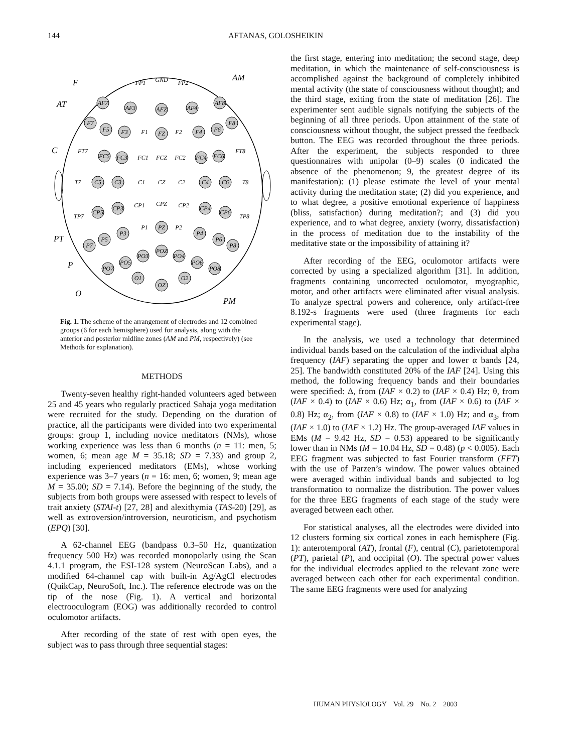144 AFTANAS, GOLOSHEIKIN
AF7
AF8
AF3
AF4
AFZ
F7
F8
F5
F3
F1
FZ
F2
F4
F6
FP1
GND
FP2
FT7
FC5
FC3
FC1
FCZ
FC2
FC4
FC6
FT8
T7
C5
C3
C1
CZ
C2
C4
C6
T8
TP7
CP5
CP3
CP1
CPZ
CP2
CP4
CP6
TP8
P1
PZ
P2
P3
P4
P5
P6
P7
P8
PO3
POZ
PO4
PO5
PO6
PO7
PO8
O1
OZ
O2
F
AT
C
PT
P
O
AM
PM
Fig. 1. The scheme of the arrangement of electrodes and 12 combined groups (6 for each hemisphere) used for analysis, along with the anterior and posterior midline zones (AM and PM, respectively) (see Methods for explanation).
METHODS
Twenty-seven healthy right-handed volunteers aged between 25 and 45 years who regularly practiced Sahaja yoga meditation were recruited for the study. Depending on the duration of practice, all the participants were divided into two experimental groups: group 1, including novice meditators (NMs), whose working experience was less than 6 months (n = 11: men, 5; women, 6; mean age M = 35.18; SD = 7.33) and group 2, including experienced meditators (EMs), whose working experience was 3–7 years (n = 16: men, 6; women, 9; mean age M = 35.00; SD = 7.14). Before the beginning of the study, the subjects from both groups were assessed with respect to levels of trait anxiety (STAI-t) [27, 28] and alexithymia (TAS-20) [29], as well as extroversion/introversion, neuroticism, and psychotism (EPQ) [30].
A 62-channel EEG (bandpass 0.3–50 Hz, quantization frequency 500 Hz) was recorded monopolarly using the Scan 4.1.1 program, the ESI-128 system (NeuroScan Labs), and a modified 64-channel cap with built-in Ag/AgCl electrodes (QuikCap, NeuroSoft, Inc.). The reference electrode was on the tip of the nose (Fig. 1). A vertical and horizontal electrooculogram (EOG) was additionally recorded to control oculomotor artifacts.
After recording of the state of rest with open eyes, the subject was to pass through three sequential stages:
the first stage, entering into meditation; the second stage, deep meditation, in which the maintenance of self-consciousness is accomplished against the background of completely inhibited mental activity (the state of consciousness without thought); and the third stage, exiting from the state of meditation [26]. The experimenter sent audible signals notifying the subjects of the beginning of all three periods. Upon attainment of the state of consciousness without thought, the subject pressed the feedback button. The EEG was recorded throughout the three periods. After the experiment, the subjects responded to three questionnaires with unipolar (0–9) scales (0 indicated the absence of the phenomenon; 9, the greatest degree of its manifestation): (1) please estimate the level of your mental activity during the meditation state; (2) did you experience, and to what degree, a positive emotional experience of happiness (bliss, satisfaction) during meditation?; and (3) did you experience, and to what degree, anxiety (worry, dissatisfaction) in the process of meditation due to the instability of the meditative state or the impossibility of attaining it?
After recording of the EEG, oculomotor artifacts were corrected by using a specialized algorithm [31]. In addition, fragments containing uncorrected oculomotor, myographic, motor, and other artifacts were eliminated after visual analysis. To analyze spectral powers and coherence, only artifact-free 8.192-s fragments were used (three fragments for each experimental stage).
In the analysis, we used a technology that determined individual bands based on the calculation of the individual alpha frequency (IAF) separating the upper and lower α bands [24, 25]. The bandwidth constituted 20% of the IAF [24]. Using this method, the following frequency bands and their boundaries were specified: Δ, from (IAF × 0.2) to (IAF × 0.4) Hz; θ, from (IAF × 0.4) to (IAF × 0.6) Hz; α<sub>1</sub>, from (IAF × 0.6) to (IAF × 0.8) Hz; α<sub>2</sub>, from (IAF × 0.8) to (IAF × 1.0) Hz; and α<sub>3</sub>, from (IAF × 1.0) to (IAF × 1.2) Hz. The group-averaged IAF values in EMs (M = 9.42 Hz, SD = 0.53) appeared to be significantly lower than in NMs (M = 10.04 Hz, SD = 0.48) (p < 0.005). Each EEG fragment was subjected to fast Fourier transform (FFT) with the use of Parzen’s window. The power values obtained were averaged within individual bands and subjected to log transformation to normalize the distribution. The power values for the three EEG fragments of each stage of the study were averaged between each other.
For statistical analyses, all the electrodes were divided into 12 clusters forming six cortical zones in each hemisphere (Fig. 1): anterotemporal (AT), frontal (F), central (C), parietotemporal (PT), parietal (P), and occipital (O). The spectral power values for the individual electrodes applied to the relevant zone were averaged between each other for each experimental condition. The same EEG fragments were used for analyzing
HUMAN PHYSIOLOGY Vol. 29 No. 2 2003